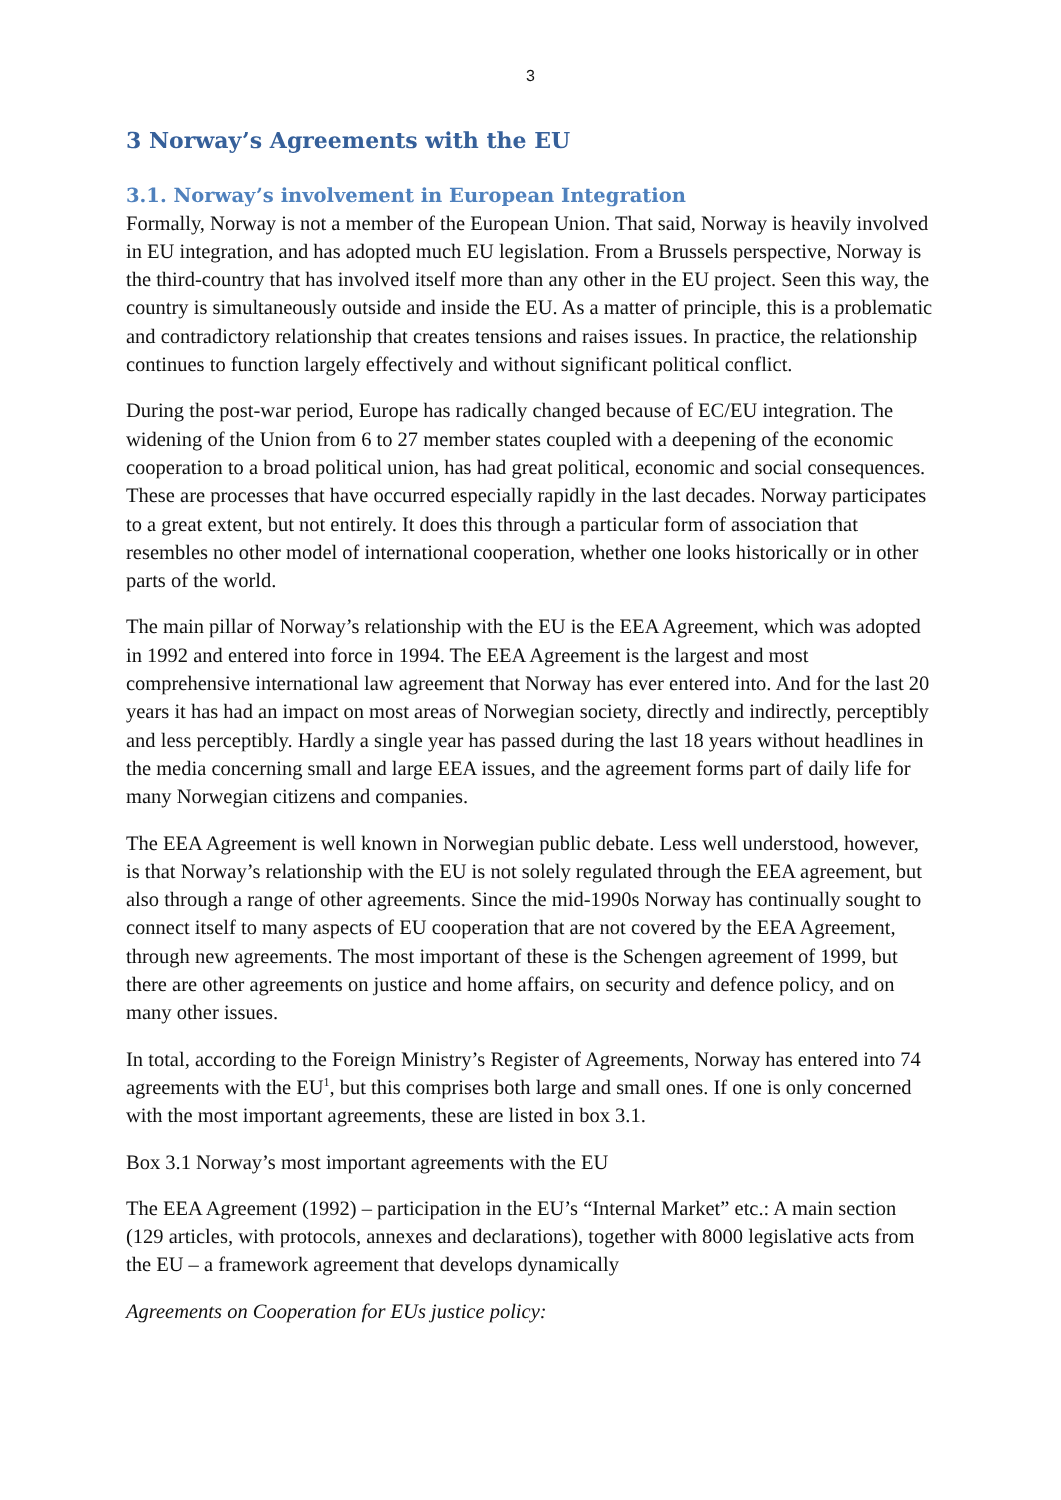3
3 Norway’s Agreements with the EU
3.1. Norway’s involvement in European Integration
Formally, Norway is not a member of the European Union. That said, Norway is heavily involved in EU integration, and has adopted much EU legislation. From a Brussels perspective, Norway is the third-country that has involved itself more than any other in the EU project. Seen this way, the country is simultaneously outside and inside the EU. As a matter of principle, this is a problematic and contradictory relationship that creates tensions and raises issues. In practice, the relationship continues to function largely effectively and without significant political conflict.
During the post-war period, Europe has radically changed because of EC/EU integration. The widening of the Union from 6 to 27 member states coupled with a deepening of the economic cooperation to a broad political union, has had great political, economic and social consequences. These are processes that have occurred especially rapidly in the last decades. Norway participates to a great extent, but not entirely. It does this through a particular form of association that resembles no other model of international cooperation, whether one looks historically or in other parts of the world.
The main pillar of Norway’s relationship with the EU is the EEA Agreement, which was adopted in 1992 and entered into force in 1994. The EEA Agreement is the largest and most comprehensive international law agreement that Norway has ever entered into. And for the last 20 years it has had an impact on most areas of Norwegian society, directly and indirectly, perceptibly and less perceptibly. Hardly a single year has passed during the last 18 years without headlines in the media concerning small and large EEA issues, and the agreement forms part of daily life for many Norwegian citizens and companies.
The EEA Agreement is well known in Norwegian public debate. Less well understood, however, is that Norway’s relationship with the EU is not solely regulated through the EEA agreement, but also through a range of other agreements. Since the mid-1990s Norway has continually sought to connect itself to many aspects of EU cooperation that are not covered by the EEA Agreement, through new agreements. The most important of these is the Schengen agreement of 1999, but there are other agreements on justice and home affairs, on security and defence policy, and on many other issues.
In total, according to the Foreign Ministry’s Register of Agreements, Norway has entered into 74 agreements with the EU<sup>1</sup>, but this comprises both large and small ones. If one is only concerned with the most important agreements, these are listed in box 3.1.
Box 3.1 Norway’s most important agreements with the EU
The EEA Agreement (1992) – participation in the EU’s “Internal Market” etc.: A main section (129 articles, with protocols, annexes and declarations), together with 8000 legislative acts from the EU – a framework agreement that develops dynamically
Agreements on Cooperation for EUs justice policy: